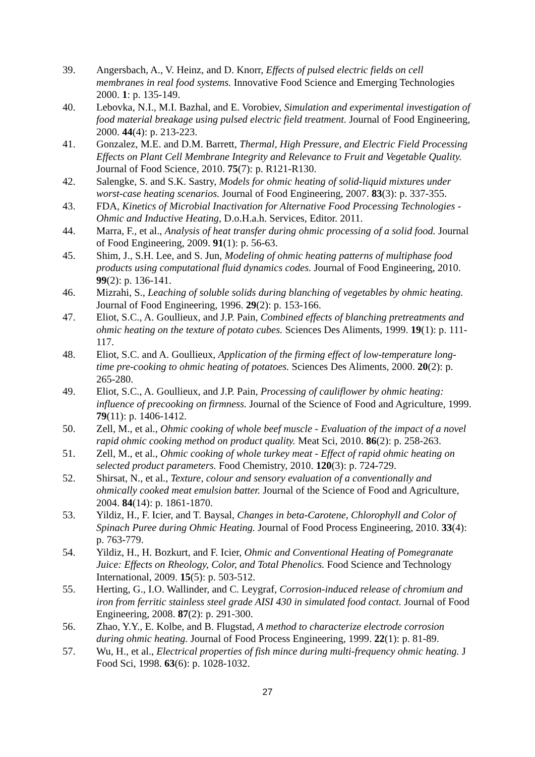39. Angersbach, A., V. Heinz, and D. Knorr, Effects of pulsed electric fields on cell membranes in real food systems. Innovative Food Science and Emerging Technologies 2000. 1: p. 135-149.
40. Lebovka, N.I., M.I. Bazhal, and E. Vorobiev, Simulation and experimental investigation of food material breakage using pulsed electric field treatment. Journal of Food Engineering, 2000. 44(4): p. 213-223.
41. Gonzalez, M.E. and D.M. Barrett, Thermal, High Pressure, and Electric Field Processing Effects on Plant Cell Membrane Integrity and Relevance to Fruit and Vegetable Quality. Journal of Food Science, 2010. 75(7): p. R121-R130.
42. Salengke, S. and S.K. Sastry, Models for ohmic heating of solid-liquid mixtures under worst-case heating scenarios. Journal of Food Engineering, 2007. 83(3): p. 337-355.
43. FDA, Kinetics of Microbial Inactivation for Alternative Food Processing Technologies - Ohmic and Inductive Heating, D.o.H.a.h. Services, Editor. 2011.
44. Marra, F., et al., Analysis of heat transfer during ohmic processing of a solid food. Journal of Food Engineering, 2009. 91(1): p. 56-63.
45. Shim, J., S.H. Lee, and S. Jun, Modeling of ohmic heating patterns of multiphase food products using computational fluid dynamics codes. Journal of Food Engineering, 2010. 99(2): p. 136-141.
46. Mizrahi, S., Leaching of soluble solids during blanching of vegetables by ohmic heating. Journal of Food Engineering, 1996. 29(2): p. 153-166.
47. Eliot, S.C., A. Goullieux, and J.P. Pain, Combined effects of blanching pretreatments and ohmic heating on the texture of potato cubes. Sciences Des Aliments, 1999. 19(1): p. 111-117.
48. Eliot, S.C. and A. Goullieux, Application of the firming effect of low-temperature long-time pre-cooking to ohmic heating of potatoes. Sciences Des Aliments, 2000. 20(2): p. 265-280.
49. Eliot, S.C., A. Goullieux, and J.P. Pain, Processing of cauliflower by ohmic heating: influence of precooking on firmness. Journal of the Science of Food and Agriculture, 1999. 79(11): p. 1406-1412.
50. Zell, M., et al., Ohmic cooking of whole beef muscle - Evaluation of the impact of a novel rapid ohmic cooking method on product quality. Meat Sci, 2010. 86(2): p. 258-263.
51. Zell, M., et al., Ohmic cooking of whole turkey meat - Effect of rapid ohmic heating on selected product parameters. Food Chemistry, 2010. 120(3): p. 724-729.
52. Shirsat, N., et al., Texture, colour and sensory evaluation of a conventionally and ohmically cooked meat emulsion batter. Journal of the Science of Food and Agriculture, 2004. 84(14): p. 1861-1870.
53. Yildiz, H., F. Icier, and T. Baysal, Changes in beta-Carotene, Chlorophyll and Color of Spinach Puree during Ohmic Heating. Journal of Food Process Engineering, 2010. 33(4): p. 763-779.
54. Yildiz, H., H. Bozkurt, and F. Icier, Ohmic and Conventional Heating of Pomegranate Juice: Effects on Rheology, Color, and Total Phenolics. Food Science and Technology International, 2009. 15(5): p. 503-512.
55. Herting, G., I.O. Wallinder, and C. Leygraf, Corrosion-induced release of chromium and iron from ferritic stainless steel grade AISI 430 in simulated food contact. Journal of Food Engineering, 2008. 87(2): p. 291-300.
56. Zhao, Y.Y., E. Kolbe, and B. Flugstad, A method to characterize electrode corrosion during ohmic heating. Journal of Food Process Engineering, 1999. 22(1): p. 81-89.
57. Wu, H., et al., Electrical properties of fish mince during multi-frequency ohmic heating. J Food Sci, 1998. 63(6): p. 1028-1032.
27